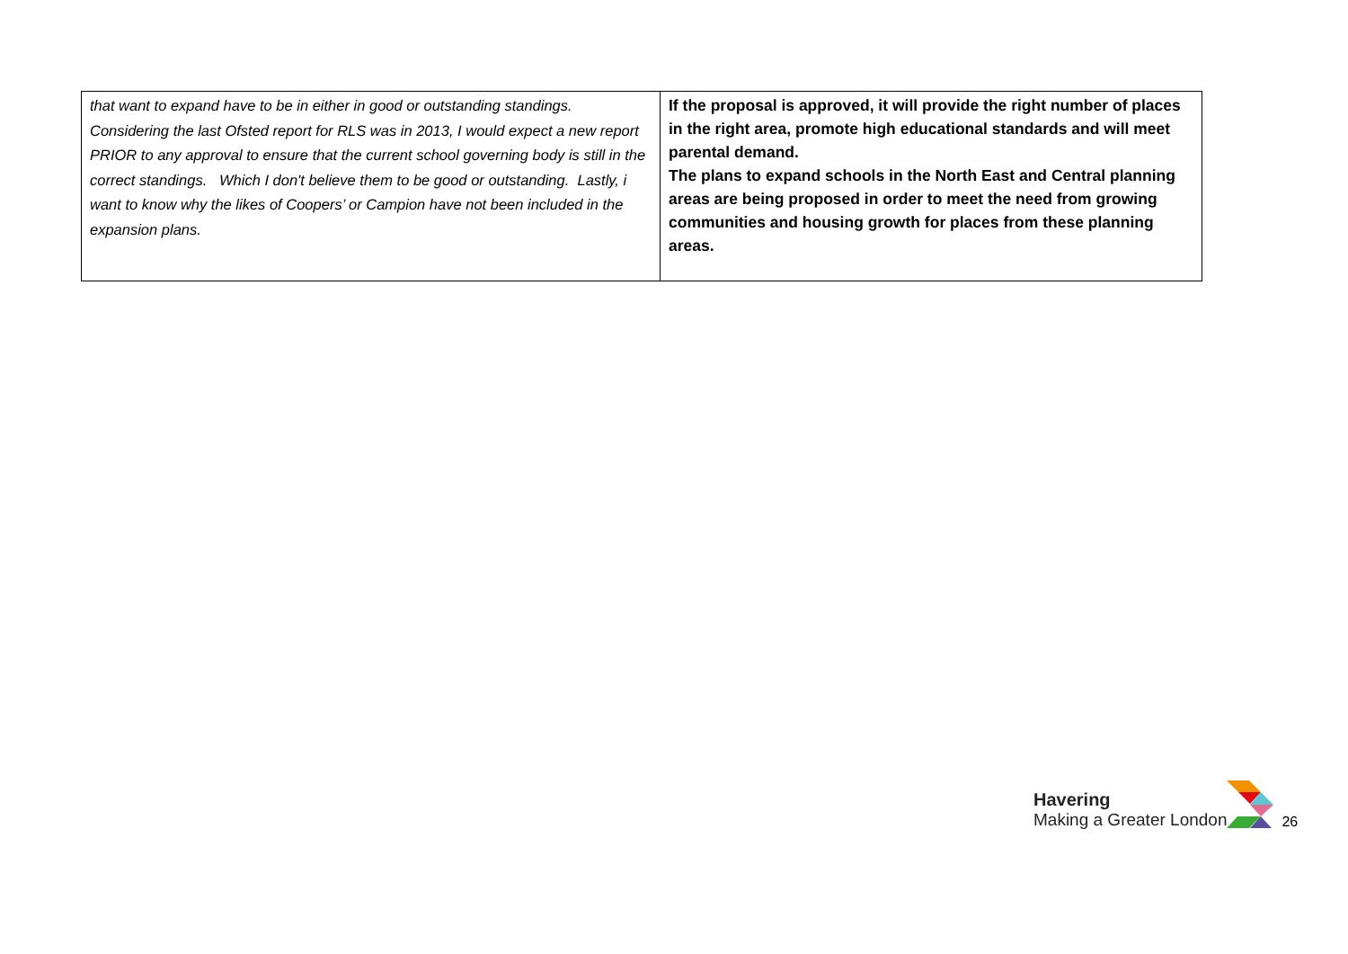| that want to expand have to be in either in good or outstanding standings. Considering the last Ofsted report for RLS was in 2013, I would expect a new report PRIOR to any approval to ensure that the current school governing body is still in the correct standings. Which I don't believe them to be good or outstanding. Lastly, i want to know why the likes of Coopers’ or Campion have not been included in the expansion plans. | If the proposal is approved, it will provide the right number of places in the right area, promote high educational standards and will meet parental demand. The plans to expand schools in the North East and Central planning areas are being proposed in order to meet the need from growing communities and housing growth for places from these planning areas. |
Havering
Making a Greater London
26